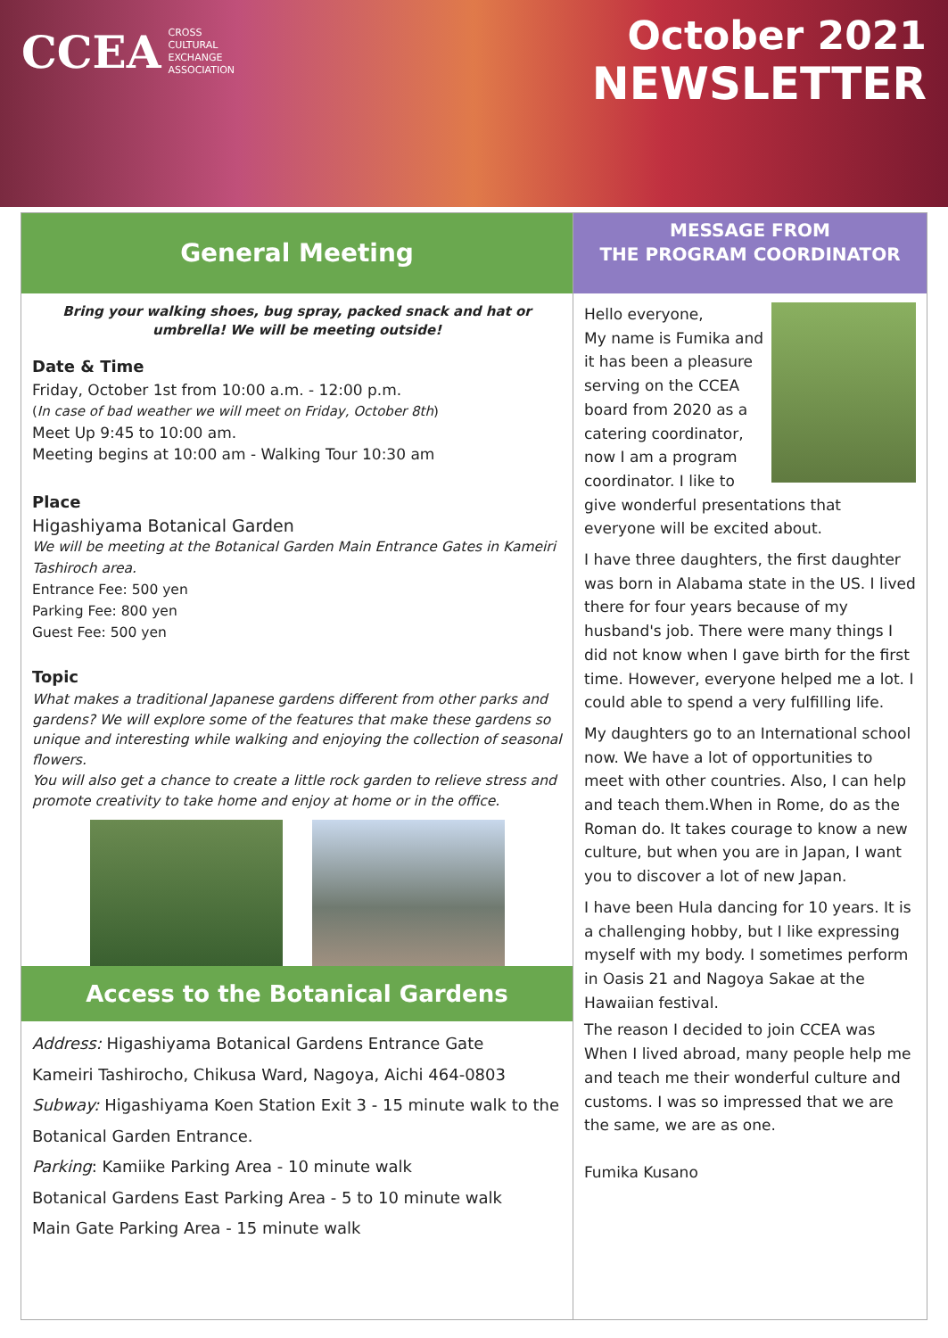CCEA CROSS
CULTURAL
EXCHANGE
ASSOCIATION
October 2021
NEWSLETTER
General Meeting
Bring your walking shoes, bug spray, packed snack and hat or umbrella! We will be meeting outside!
Date & Time
Friday, October 1st from 10:00 a.m. - 12:00 p.m.
(In case of bad weather we will meet on Friday, October 8th)
Meet Up 9:45 to 10:00 am.
Meeting begins at 10:00 am - Walking Tour 10:30 am
Place
Higashiyama Botanical Garden
We will be meeting at the Botanical Garden Main Entrance Gates in Kameiri Tashiroch area.
Entrance Fee: 500 yen
Parking Fee: 800 yen
Guest Fee: 500 yen
Topic
What makes a traditional Japanese gardens different from other parks and gardens? We will explore some of the features that make these gardens so unique and interesting while walking and enjoying the collection of seasonal flowers.
You will also get a chance to create a little rock garden to relieve stress and promote creativity to take home and enjoy at home or in the office.
Access to the Botanical Gardens
Address: Higashiyama Botanical Gardens Entrance Gate
Kameiri Tashirocho, Chikusa Ward, Nagoya, Aichi 464-0803
Subway: Higashiyama Koen Station Exit 3 - 15 minute walk to the Botanical Garden Entrance.
Parking: Kamiike Parking Area - 10 minute walk
Botanical Gardens East Parking Area - 5 to 10 minute walk
Main Gate Parking Area - 15 minute walk
MESSAGE FROM
THE PROGRAM COORDINATOR
Hello everyone,
My name is Fumika and it has been a pleasure serving on the CCEA board from 2020 as a catering coordinator, now I am a program coordinator. I like to give wonderful presentations that everyone will be excited about.
I have three daughters, the first daughter was born in Alabama state in the US. I lived there for four years because of my husband's job. There were many things I did not know when I gave birth for the first time. However, everyone helped me a lot. I could able to spend a very fulfilling life.
My daughters go to an International school now. We have a lot of opportunities to meet with other countries. Also, I can help and teach them.When in Rome, do as the Roman do. It takes courage to know a new culture, but when you are in Japan, I want you to discover a lot of new Japan.
I have been Hula dancing for 10 years. It is a challenging hobby, but I like expressing myself with my body. I sometimes perform in Oasis 21 and Nagoya Sakae at the Hawaiian festival.
The reason I decided to join CCEA was When I lived abroad, many people help me and teach me their wonderful culture and customs. I was so impressed that we are the same, we are as one.
Fumika Kusano